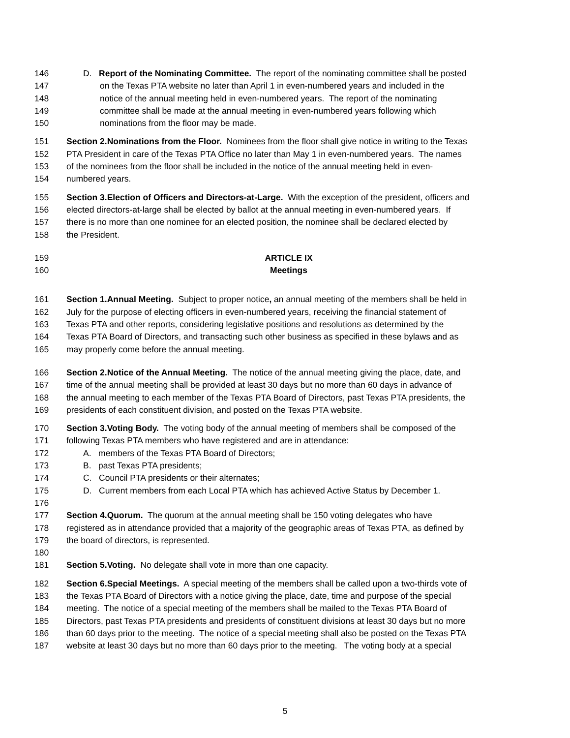146 D. Report of the Nominating Committee. The report of the nominating committee shall be posted
147 on the Texas PTA website no later than April 1 in even-numbered years and included in the
148 notice of the annual meeting held in even-numbered years. The report of the nominating
149 committee shall be made at the annual meeting in even-numbered years following which
150 nominations from the floor may be made.
151 Section 2.Nominations from the Floor. Nominees from the floor shall give notice in writing to the Texas
152 PTA President in care of the Texas PTA Office no later than May 1 in even-numbered years. The names
153 of the nominees from the floor shall be included in the notice of the annual meeting held in even-
154 numbered years.
155 Section 3.Election of Officers and Directors-at-Large. With the exception of the president, officers and
156 elected directors-at-large shall be elected by ballot at the annual meeting in even-numbered years. If
157 there is no more than one nominee for an elected position, the nominee shall be declared elected by
158 the President.
159 ARTICLE IX
160 Meetings
161 Section 1.Annual Meeting. Subject to proper notice, an annual meeting of the members shall be held in
162 July for the purpose of electing officers in even-numbered years, receiving the financial statement of
163 Texas PTA and other reports, considering legislative positions and resolutions as determined by the
164 Texas PTA Board of Directors, and transacting such other business as specified in these bylaws and as
165 may properly come before the annual meeting.
166 Section 2.Notice of the Annual Meeting. The notice of the annual meeting giving the place, date, and
167 time of the annual meeting shall be provided at least 30 days but no more than 60 days in advance of
168 the annual meeting to each member of the Texas PTA Board of Directors, past Texas PTA presidents, the
169 presidents of each constituent division, and posted on the Texas PTA website.
170 Section 3.Voting Body. The voting body of the annual meeting of members shall be composed of the
171 following Texas PTA members who have registered and are in attendance:
172 A. members of the Texas PTA Board of Directors;
173 B. past Texas PTA presidents;
174 C. Council PTA presidents or their alternates;
175 D. Current members from each Local PTA which has achieved Active Status by December 1.
176
177 Section 4.Quorum. The quorum at the annual meeting shall be 150 voting delegates who have
178 registered as in attendance provided that a majority of the geographic areas of Texas PTA, as defined by
179 the board of directors, is represented.
180
181 Section 5.Voting. No delegate shall vote in more than one capacity.
182 Section 6.Special Meetings. A special meeting of the members shall be called upon a two-thirds vote of
183 the Texas PTA Board of Directors with a notice giving the place, date, time and purpose of the special
184 meeting. The notice of a special meeting of the members shall be mailed to the Texas PTA Board of
185 Directors, past Texas PTA presidents and presidents of constituent divisions at least 30 days but no more
186 than 60 days prior to the meeting. The notice of a special meeting shall also be posted on the Texas PTA
187 website at least 30 days but no more than 60 days prior to the meeting. The voting body at a special
5